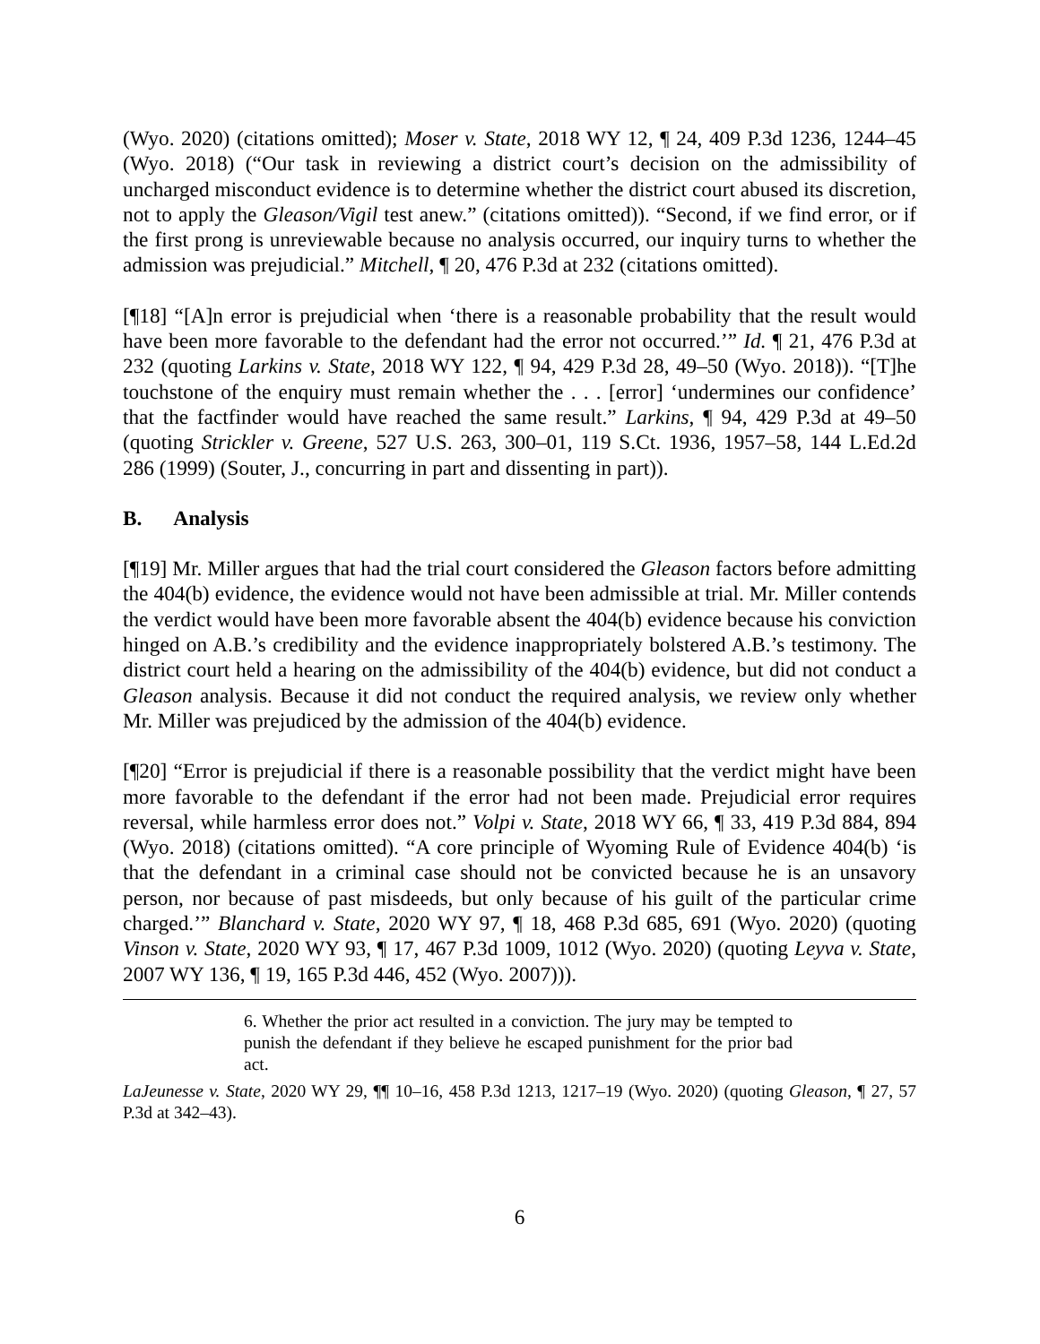(Wyo. 2020) (citations omitted); Moser v. State, 2018 WY 12, ¶ 24, 409 P.3d 1236, 1244–45 (Wyo. 2018) (“Our task in reviewing a district court’s decision on the admissibility of uncharged misconduct evidence is to determine whether the district court abused its discretion, not to apply the Gleason/Vigil test anew.” (citations omitted)). “Second, if we find error, or if the first prong is unreviewable because no analysis occurred, our inquiry turns to whether the admission was prejudicial.” Mitchell, ¶ 20, 476 P.3d at 232 (citations omitted).
[¶18] “[A]n error is prejudicial when ‘there is a reasonable probability that the result would have been more favorable to the defendant had the error not occurred.’” Id. ¶ 21, 476 P.3d at 232 (quoting Larkins v. State, 2018 WY 122, ¶ 94, 429 P.3d 28, 49–50 (Wyo. 2018)). “[T]he touchstone of the enquiry must remain whether the . . . [error] ‘undermines our confidence’ that the factfinder would have reached the same result.” Larkins, ¶ 94, 429 P.3d at 49–50 (quoting Strickler v. Greene, 527 U.S. 263, 300–01, 119 S.Ct. 1936, 1957–58, 144 L.Ed.2d 286 (1999) (Souter, J., concurring in part and dissenting in part)).
B. Analysis
[¶19] Mr. Miller argues that had the trial court considered the Gleason factors before admitting the 404(b) evidence, the evidence would not have been admissible at trial. Mr. Miller contends the verdict would have been more favorable absent the 404(b) evidence because his conviction hinged on A.B.’s credibility and the evidence inappropriately bolstered A.B.’s testimony. The district court held a hearing on the admissibility of the 404(b) evidence, but did not conduct a Gleason analysis. Because it did not conduct the required analysis, we review only whether Mr. Miller was prejudiced by the admission of the 404(b) evidence.
[¶20] “Error is prejudicial if there is a reasonable possibility that the verdict might have been more favorable to the defendant if the error had not been made. Prejudicial error requires reversal, while harmless error does not.” Volpi v. State, 2018 WY 66, ¶ 33, 419 P.3d 884, 894 (Wyo. 2018) (citations omitted). “A core principle of Wyoming Rule of Evidence 404(b) ‘is that the defendant in a criminal case should not be convicted because he is an unsavory person, nor because of past misdeeds, but only because of his guilt of the particular crime charged.’” Blanchard v. State, 2020 WY 97, ¶ 18, 468 P.3d 685, 691 (Wyo. 2020) (quoting Vinson v. State, 2020 WY 93, ¶ 17, 467 P.3d 1009, 1012 (Wyo. 2020) (quoting Leyva v. State, 2007 WY 136, ¶ 19, 165 P.3d 446, 452 (Wyo. 2007))).
6. Whether the prior act resulted in a conviction. The jury may be tempted to punish the defendant if they believe he escaped punishment for the prior bad act.
LaJeunesse v. State, 2020 WY 29, ¶¶ 10–16, 458 P.3d 1213, 1217–19 (Wyo. 2020) (quoting Gleason, ¶ 27, 57 P.3d at 342–43).
6